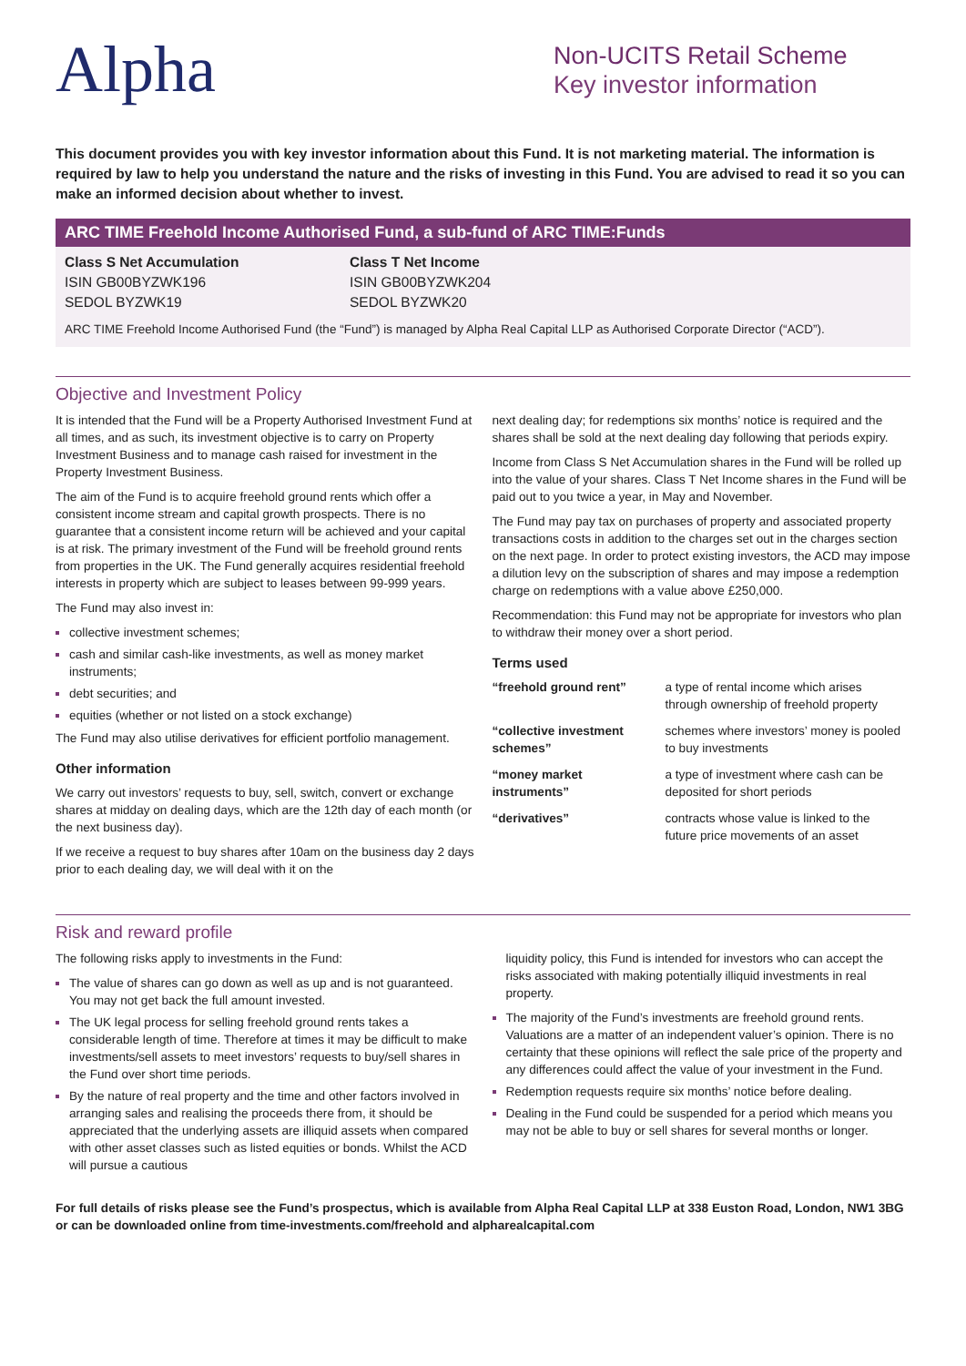Alpha
Non-UCITS Retail Scheme
Key investor information
This document provides you with key investor information about this Fund. It is not marketing material. The information is required by law to help you understand the nature and the risks of investing in this Fund. You are advised to read it so you can make an informed decision about whether to invest.
ARC TIME Freehold Income Authorised Fund, a sub-fund of ARC TIME:Funds
Class S Net Accumulation
ISIN GB00BYZWK196
SEDOL BYZWK19
Class T Net Income
ISIN GB00BYZWK204
SEDOL BYZWK20
ARC TIME Freehold Income Authorised Fund (the “Fund”) is managed by Alpha Real Capital LLP as Authorised Corporate Director (“ACD”).
Objective and Investment Policy
It is intended that the Fund will be a Property Authorised Investment Fund at all times, and as such, its investment objective is to carry on Property Investment Business and to manage cash raised for investment in the Property Investment Business.
The aim of the Fund is to acquire freehold ground rents which offer a consistent income stream and capital growth prospects. There is no guarantee that a consistent income return will be achieved and your capital is at risk. The primary investment of the Fund will be freehold ground rents from properties in the UK. The Fund generally acquires residential freehold interests in property which are subject to leases between 99-999 years.
The Fund may also invest in:
collective investment schemes;
cash and similar cash-like investments, as well as money market instruments;
debt securities; and
equities (whether or not listed on a stock exchange)
The Fund may also utilise derivatives for efficient portfolio management.
Other information
We carry out investors’ requests to buy, sell, switch, convert or exchange shares at midday on dealing days, which are the 12th day of each month (or the next business day).
If we receive a request to buy shares after 10am on the business day 2 days prior to each dealing day, we will deal with it on the
next dealing day; for redemptions six months’ notice is required and the shares shall be sold at the next dealing day following that periods expiry.
Income from Class S Net Accumulation shares in the Fund will be rolled up into the value of your shares. Class T Net Income shares in the Fund will be paid out to you twice a year, in May and November.
The Fund may pay tax on purchases of property and associated property transactions costs in addition to the charges set out in the charges section on the next page. In order to protect existing investors, the ACD may impose a dilution levy on the subscription of shares and may impose a redemption charge on redemptions with a value above £250,000.
Recommendation: this Fund may not be appropriate for investors who plan to withdraw their money over a short period.
Terms used
| “freehold ground rent” | a type of rental income which arises through ownership of freehold property |
| “collective investment schemes” | schemes where investors’ money is pooled to buy investments |
| “money market instruments” | a type of investment where cash can be deposited for short periods |
| “derivatives” | contracts whose value is linked to the future price movements of an asset |
Risk and reward profile
The following risks apply to investments in the Fund:
The value of shares can go down as well as up and is not guaranteed. You may not get back the full amount invested.
The UK legal process for selling freehold ground rents takes a considerable length of time. Therefore at times it may be difficult to make investments/sell assets to meet investors’ requests to buy/sell shares in the Fund over short time periods.
By the nature of real property and the time and other factors involved in arranging sales and realising the proceeds there from, it should be appreciated that the underlying assets are illiquid assets when compared with other asset classes such as listed equities or bonds. Whilst the ACD will pursue a cautious
liquidity policy, this Fund is intended for investors who can accept the risks associated with making potentially illiquid investments in real property.
The majority of the Fund’s investments are freehold ground rents. Valuations are a matter of an independent valuer’s opinion. There is no certainty that these opinions will reflect the sale price of the property and any differences could affect the value of your investment in the Fund.
Redemption requests require six months’ notice before dealing.
Dealing in the Fund could be suspended for a period which means you may not be able to buy or sell shares for several months or longer.
For full details of risks please see the Fund’s prospectus, which is available from Alpha Real Capital LLP at 338 Euston Road, London, NW1 3BG or can be downloaded online from time-investments.com/freehold and alpharealcapital.com